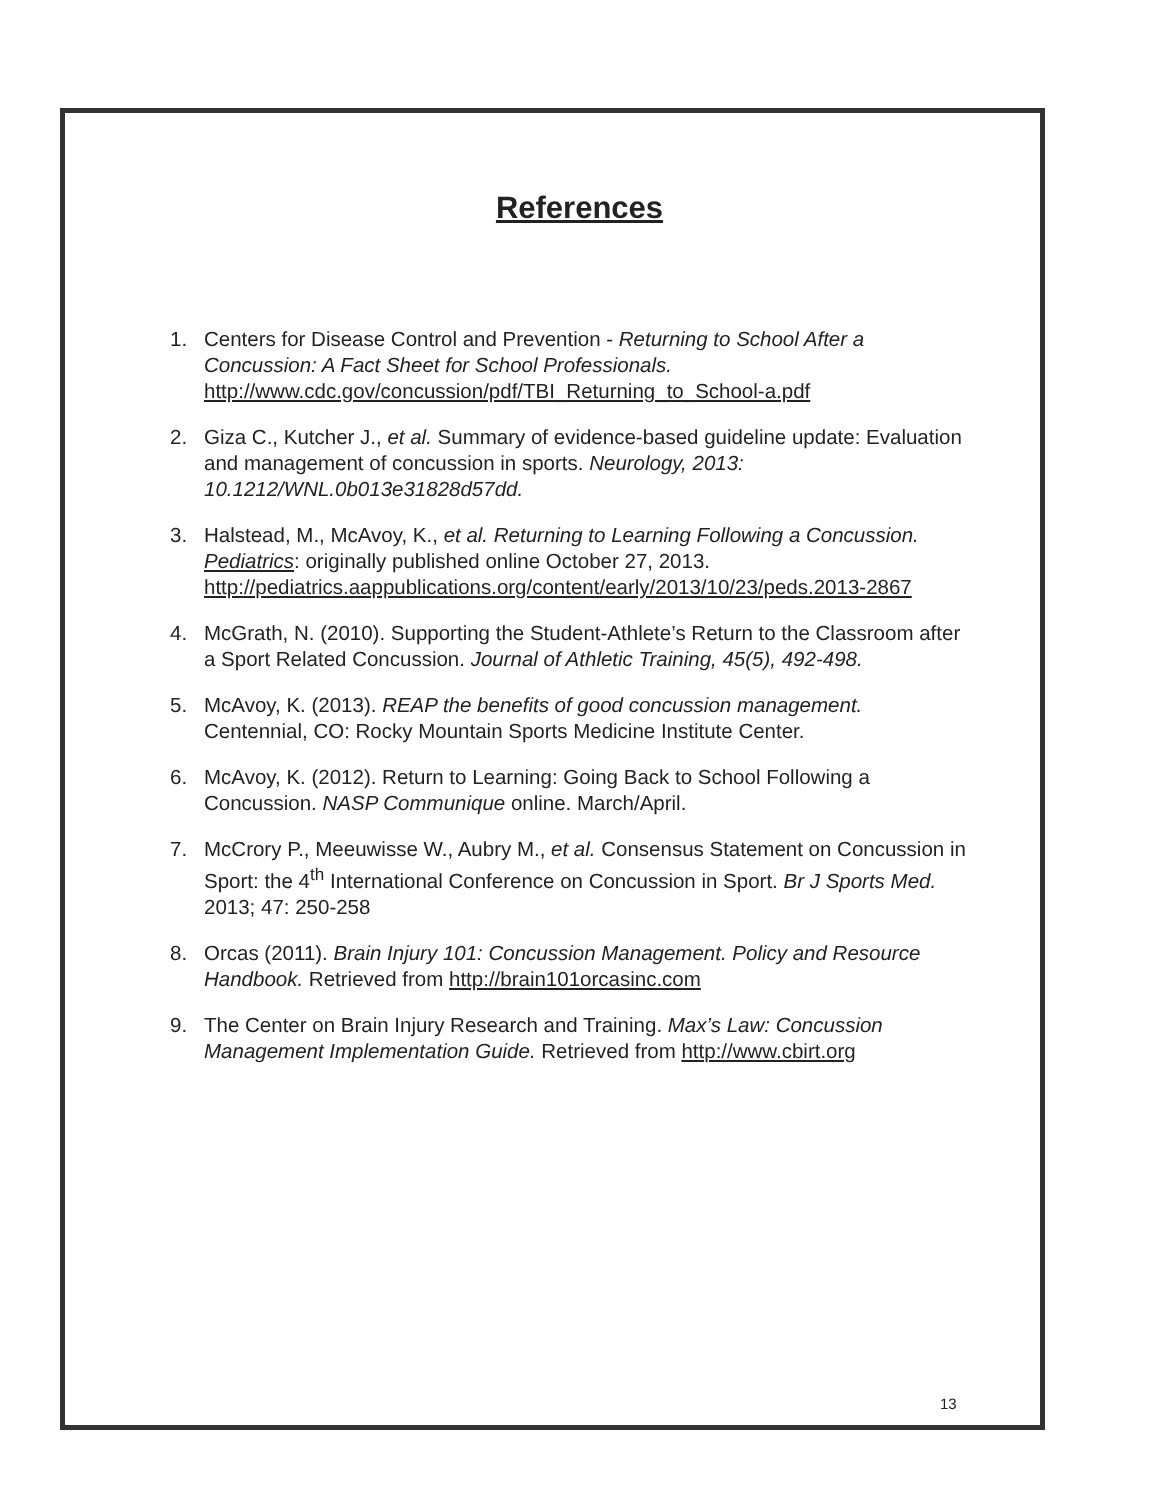References
1. Centers for Disease Control and Prevention - Returning to School After a Concussion: A Fact Sheet for School Professionals.
http://www.cdc.gov/concussion/pdf/TBI_Returning_to_School-a.pdf
2. Giza C., Kutcher J., et al. Summary of evidence-based guideline update: Evaluation and management of concussion in sports. Neurology, 2013: 10.1212/WNL.0b013e31828d57dd.
3. Halstead, M., McAvoy, K., et al. Returning to Learning Following a Concussion. Pediatrics: originally published online October 27, 2013.
http://pediatrics.aappublications.org/content/early/2013/10/23/peds.2013-2867
4. McGrath, N. (2010). Supporting the Student-Athlete’s Return to the Classroom after a Sport Related Concussion. Journal of Athletic Training, 45(5), 492-498.
5. McAvoy, K. (2013). REAP the benefits of good concussion management. Centennial, CO: Rocky Mountain Sports Medicine Institute Center.
6. McAvoy, K. (2012). Return to Learning: Going Back to School Following a Concussion. NASP Communique online. March/April.
7. McCrory P., Meeuwisse W., Aubry M., et al. Consensus Statement on Concussion in Sport: the 4<sup>th</sup> International Conference on Concussion in Sport. Br J Sports Med. 2013; 47: 250-258
8. Orcas (2011). Brain Injury 101: Concussion Management. Policy and Resource Handbook. Retrieved from http://brain101orcasinc.com
9. The Center on Brain Injury Research and Training. Max’s Law: Concussion Management Implementation Guide. Retrieved from http://www.cbirt.org
13